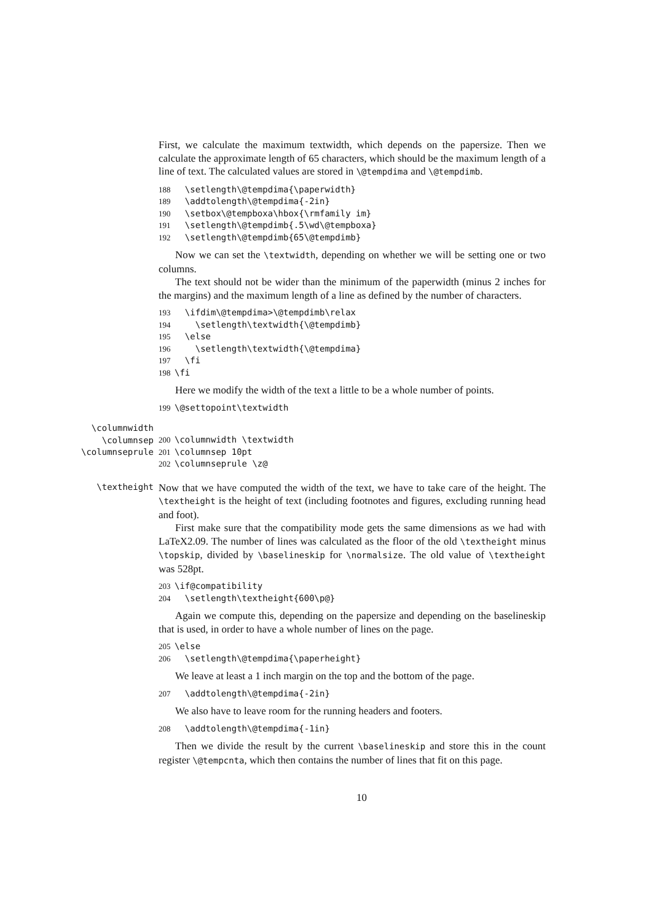First, we calculate the maximum textwidth, which depends on the papersize. Then we calculate the approximate length of 65 characters, which should be the maximum length of a line of text. The calculated values are stored in \@tempdima and \@tempdimb.
188 \setlength\@tempdima{\paperwidth}
189 \addtolength\@tempdima{-2in}
190 \setbox\@tempboxa\hbox{\rmfamily im}
191 \setlength\@tempdimb{.5\wd\@tempboxa}
192 \setlength\@tempdimb{65\@tempdimb}
Now we can set the \textwidth, depending on whether we will be setting one or two columns.
The text should not be wider than the minimum of the paperwidth (minus 2 inches for the margins) and the maximum length of a line as defined by the number of characters.
193 \ifdim\@tempdima>\@tempdimb\relax
194 \setlength\textwidth{\@tempdimb}
195 \else
196 \setlength\textwidth{\@tempdima}
197 \fi
198 \fi
Here we modify the width of the text a little to be a whole number of points.
199 \@settopoint\textwidth
\columnwidth
\columnsep
\columnseprule
200 \columnwidth \textwidth
201 \columnsep 10pt
202 \columnseprule \z@
\textheight
Now that we have computed the width of the text, we have to take care of the height. The \textheight is the height of text (including footnotes and figures, excluding running head and foot).
First make sure that the compatibility mode gets the same dimensions as we had with LaTeX2.09. The number of lines was calculated as the floor of the old \textheight minus \topskip, divided by \baselineskip for \normalsize. The old value of \textheight was 528pt.
203 \if@compatibility
204 \setlength\textheight{600\p@}
Again we compute this, depending on the papersize and depending on the baselineskip that is used, in order to have a whole number of lines on the page.
205 \else
206 \setlength\@tempdima{\paperheight}
We leave at least a 1 inch margin on the top and the bottom of the page.
207 \addtolength\@tempdima{-2in}
We also have to leave room for the running headers and footers.
208 \addtolength\@tempdima{-1in}
Then we divide the result by the current \baselineskip and store this in the count register \@tempcnta, which then contains the number of lines that fit on this page.
10